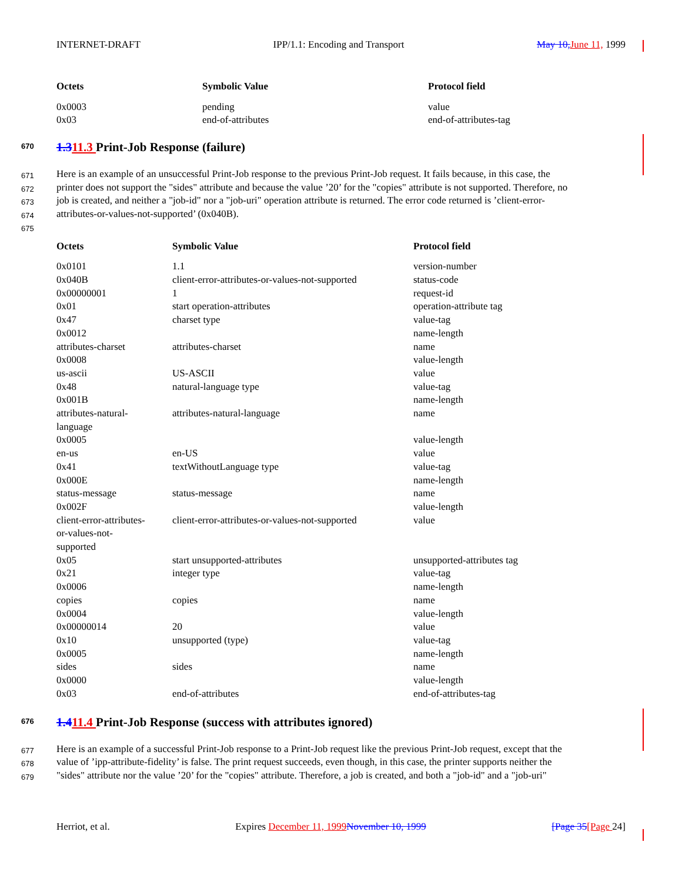INTERNET-DRAFT IPP/1.1: Encoding and Transport May 10, June 11, 1999
| Octets | Symbolic Value | Protocol field |
| --- | --- | --- |
| 0x0003 | pending | value |
| 0x03 | end-of-attributes | end-of-attributes-tag |
670 1.311.3 Print-Job Response (failure)
671 Here is an example of an unsuccessful Print-Job response to the previous Print-Job request. It fails because, in this case, the
672 printer does not support the "sides" attribute and because the value ’20’ for the "copies" attribute is not supported. Therefore, no
673 job is created, and neither a "job-id" nor a "job-uri" operation attribute is returned. The error code returned is ’client-error-
674 attributes-or-values-not-supported’ (0x040B).
675
| Octets | Symbolic Value | Protocol field |
| --- | --- | --- |
| 0x0101 | 1.1 | version-number |
| 0x040B | client-error-attributes-or-values-not-supported | status-code |
| 0x00000001 | 1 | request-id |
| 0x01 | start operation-attributes | operation-attribute tag |
| 0x47 | charset type | value-tag |
| 0x0012 | | name-length |
| attributes-charset | attributes-charset | name |
| 0x0008 | | value-length |
| us-ascii | US-ASCII | value |
| 0x48 | natural-language type | value-tag |
| 0x001B | | name-length |
| attributes-natural- language | attributes-natural-language | name |
| 0x0005 | | value-length |
| en-us | en-US | value |
| 0x41 | textWithoutLanguage type | value-tag |
| 0x000E | | name-length |
| status-message | status-message | name |
| 0x002F | | value-length |
| client-error-attributes- or-values-not- supported | client-error-attributes-or-values-not-supported | value |
| 0x05 | start unsupported-attributes | unsupported-attributes tag |
| 0x21 | integer type | value-tag |
| 0x0006 | | name-length |
| copies | copies | name |
| 0x0004 | | value-length |
| 0x00000014 | 20 | value |
| 0x10 | unsupported (type) | value-tag |
| 0x0005 | | name-length |
| sides | sides | name |
| 0x0000 | | value-length |
| 0x03 | end-of-attributes | end-of-attributes-tag |
676 1.411.4 Print-Job Response (success with attributes ignored)
677 Here is an example of a successful Print-Job response to a Print-Job request like the previous Print-Job request, except that the
678 value of ’ipp-attribute-fidelity’ is false. The print request succeeds, even though, in this case, the printer supports neither the
679 "sides" attribute nor the value ’20’ for the "copies" attribute. Therefore, a job is created, and both a "job-id" and a "job-uri"
Herriot, et al. Expires December 11, 1999 November 10, 1999 [Page 35[Page 24]